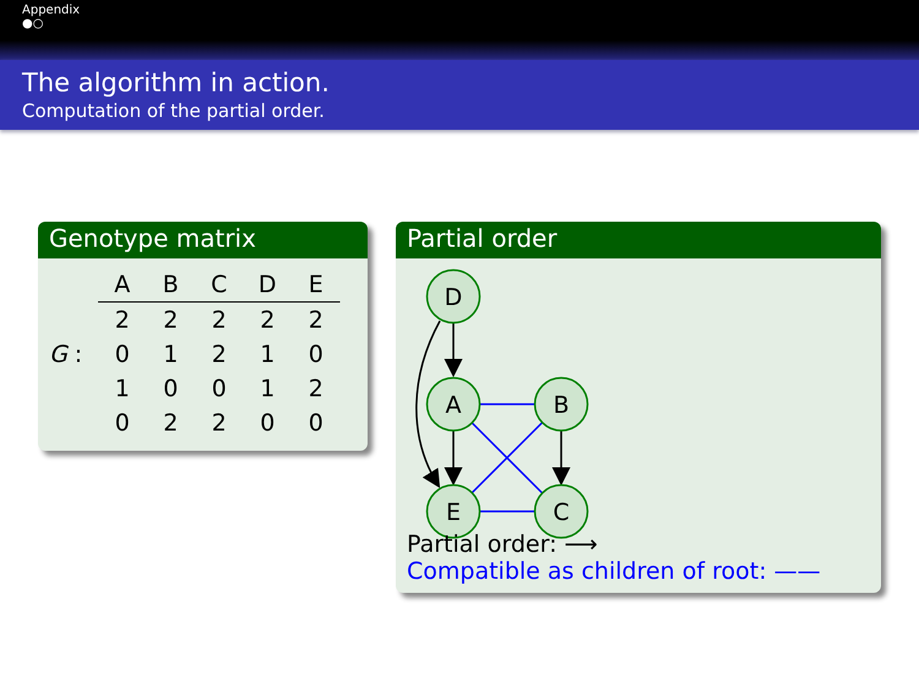Appendix
●○
The algorithm in action.
Computation of the partial order.
Genotype matrix
| | A | B | C | D | E |
| --- | --- | --- | --- | --- | --- |
| | 2 | 2 | 2 | 2 | 2 |
| G : | 0 | 1 | 2 | 1 | 0 |
| | 1 | 0 | 0 | 1 | 2 |
| | 0 | 2 | 2 | 0 | 0 |
Partial order
D
A
B
E
C
Partial order: ⟶
Compatible as children of root: ——